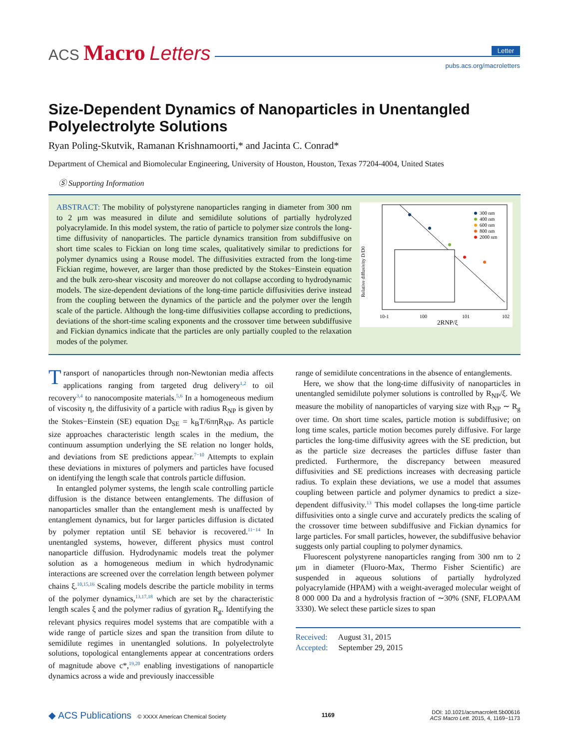ACS Macro Letters Letter
pubs.acs.org/macroletters
Size-Dependent Dynamics of Nanoparticles in Unentangled Polyelectrolyte Solutions
Ryan Poling-Skutvik, Ramanan Krishnamoorti,* and Jacinta C. Conrad*
Department of Chemical and Biomolecular Engineering, University of Houston, Houston, Texas 77204-4004, United States
Ⓢ Supporting Information
ABSTRACT: The mobility of polystyrene nanoparticles ranging in diameter from 300 nm to 2 μm was measured in dilute and semidilute solutions of partially hydrolyzed polyacrylamide. In this model system, the ratio of particle to polymer size controls the long-time diffusivity of nanoparticles. The particle dynamics transition from subdiffusive on short time scales to Fickian on long time scales, qualitatively similar to predictions for polymer dynamics using a Rouse model. The diffusivities extracted from the long-time Fickian regime, however, are larger than those predicted by the Stokes−Einstein equation and the bulk zero-shear viscosity and moreover do not collapse according to hydrodynamic models. The size-dependent deviations of the long-time particle diffusivities derive instead from the coupling between the dynamics of the particle and the polymer over the length scale of the particle. Although the long-time diffusivities collapse according to predictions, deviations of the short-time scaling exponents and the crossover time between subdiffusive and Fickian dynamics indicate that the particles are only partially coupled to the relaxation modes of the polymer.
300 nm
400 nm
600 nm
800 nm
2000 nm
Relative diffusivity D/D0
2RNP/ξ
10-1
100
101
102
Transport of nanoparticles through non-Newtonian media affects applications ranging from targeted drug delivery<sup>1,2</sup> to oil recovery<sup>3,4</sup> to nanocomposite materials.<sup>5,6</sup> In a homogeneous medium of viscosity η, the diffusivity of a particle with radius R<sub>NP</sub> is given by the Stokes−Einstein (SE) equation D<sub>SE</sub> = k<sub>B</sub>T/6πηR<sub>NP</sub>. As particle size approaches characteristic length scales in the medium, the continuum assumption underlying the SE relation no longer holds, and deviations from SE predictions appear.<sup>7−10</sup> Attempts to explain these deviations in mixtures of polymers and particles have focused on identifying the length scale that controls particle diffusion.
In entangled polymer systems, the length scale controlling particle diffusion is the distance between entanglements. The diffusion of nanoparticles smaller than the entanglement mesh is unaffected by entanglement dynamics, but for larger particles diffusion is dictated by polymer reptation until SE behavior is recovered.<sup>11−14</sup> In unentangled systems, however, different physics must control nanoparticle diffusion. Hydrodynamic models treat the polymer solution as a homogeneous medium in which hydrodynamic interactions are screened over the correlation length between polymer chains ξ.<sup>10,15,16</sup> Scaling models describe the particle mobility in terms of the polymer dynamics,<sup>13,17,18</sup> which are set by the characteristic length scales ξ and the polymer radius of gyration R<sub>g</sub>. Identifying the relevant physics requires model systems that are compatible with a wide range of particle sizes and span the transition from dilute to semidilute regimes in unentangled solutions. In polyelectrolyte solutions, topological entanglements appear at concentrations orders of magnitude above c*,<sup>19,20</sup> enabling investigations of nanoparticle dynamics across a wide and previously inaccessible
range of semidilute concentrations in the absence of entanglements.
Here, we show that the long-time diffusivity of nanoparticles in unentangled semidilute polymer solutions is controlled by R<sub>NP</sub>/ξ. We measure the mobility of nanoparticles of varying size with R<sub>NP</sub> ∼ R<sub>g</sub> over time. On short time scales, particle motion is subdiffusive; on long time scales, particle motion becomes purely diffusive. For large particles the long-time diffusivity agrees with the SE prediction, but as the particle size decreases the particles diffuse faster than predicted. Furthermore, the discrepancy between measured diffusivities and SE predictions increases with decreasing particle radius. To explain these deviations, we use a model that assumes coupling between particle and polymer dynamics to predict a size-dependent diffusivity.<sup>13</sup> This model collapses the long-time particle diffusivities onto a single curve and accurately predicts the scaling of the crossover time between subdiffusive and Fickian dynamics for large particles. For small particles, however, the subdiffusive behavior suggests only partial coupling to polymer dynamics.
Fluorescent polystyrene nanoparticles ranging from 300 nm to 2 μm in diameter (Fluoro-Max, Thermo Fisher Scientific) are suspended in aqueous solutions of partially hydrolyzed polyacrylamide (HPAM) with a weight-averaged molecular weight of 8 000 000 Da and a hydrolysis fraction of ∼30% (SNF, FLOPAAM 3330). We select these particle sizes to span
Received: August 31, 2015
Accepted: September 29, 2015
◆ ACS Publications © XXXX American Chemical Society
1169
DOI: 10.1021/acsmacrolett.5b00616
ACS Macro Lett. 2015, 4, 1169−1173